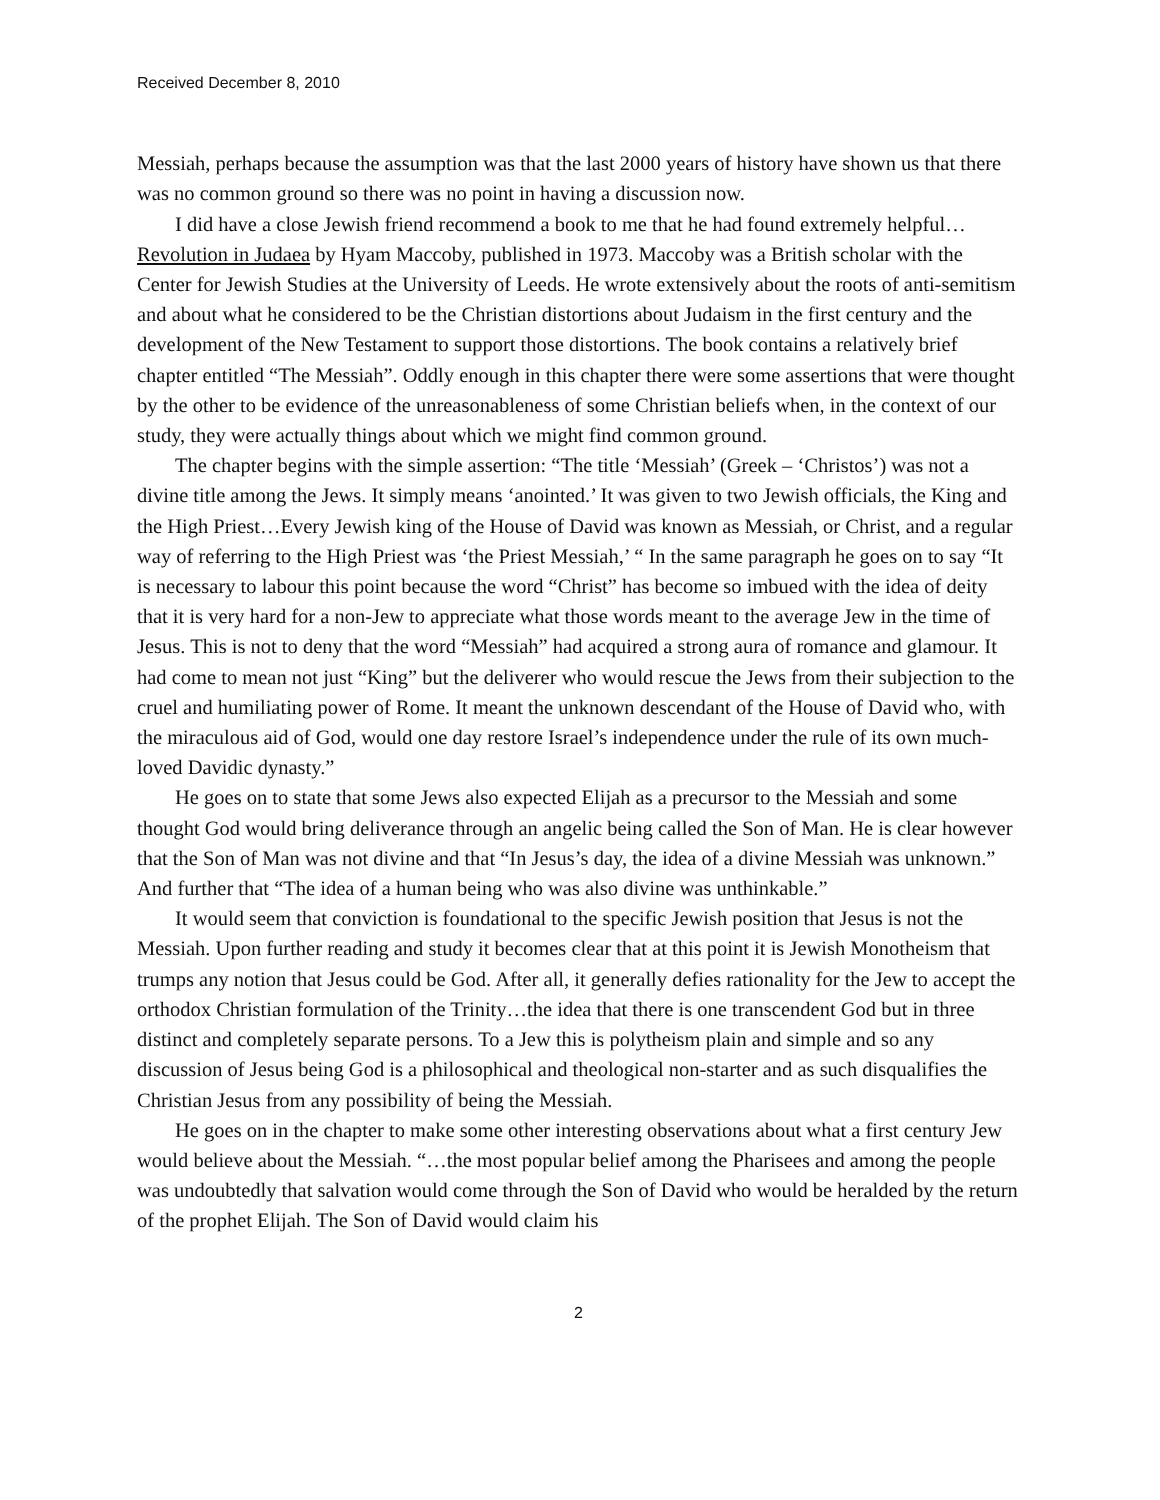Received December 8, 2010
Messiah, perhaps because the assumption was that the last 2000 years of history have shown us that there was no common ground so there was no point in having a discussion now.
I did have a close Jewish friend recommend a book to me that he had found extremely helpful…Revolution in Judaea by Hyam Maccoby, published in 1973. Maccoby was a British scholar with the Center for Jewish Studies at the University of Leeds. He wrote extensively about the roots of anti-semitism and about what he considered to be the Christian distortions about Judaism in the first century and the development of the New Testament to support those distortions. The book contains a relatively brief chapter entitled “The Messiah”. Oddly enough in this chapter there were some assertions that were thought by the other to be evidence of the unreasonableness of some Christian beliefs when, in the context of our study, they were actually things about which we might find common ground.
The chapter begins with the simple assertion: “The title ‘Messiah’ (Greek – ‘Christos’) was not a divine title among the Jews. It simply means ‘anointed.’ It was given to two Jewish officials, the King and the High Priest…Every Jewish king of the House of David was known as Messiah, or Christ, and a regular way of referring to the High Priest was ‘the Priest Messiah,’ “ In the same paragraph he goes on to say “It is necessary to labour this point because the word “Christ” has become so imbued with the idea of deity that it is very hard for a non-Jew to appreciate what those words meant to the average Jew in the time of Jesus. This is not to deny that the word “Messiah” had acquired a strong aura of romance and glamour. It had come to mean not just “King” but the deliverer who would rescue the Jews from their subjection to the cruel and humiliating power of Rome. It meant the unknown descendant of the House of David who, with the miraculous aid of God, would one day restore Israel’s independence under the rule of its own much-loved Davidic dynasty.”
He goes on to state that some Jews also expected Elijah as a precursor to the Messiah and some thought God would bring deliverance through an angelic being called the Son of Man. He is clear however that the Son of Man was not divine and that “In Jesus’s day, the idea of a divine Messiah was unknown.” And further that “The idea of a human being who was also divine was unthinkable.”
It would seem that conviction is foundational to the specific Jewish position that Jesus is not the Messiah. Upon further reading and study it becomes clear that at this point it is Jewish Monotheism that trumps any notion that Jesus could be God. After all, it generally defies rationality for the Jew to accept the orthodox Christian formulation of the Trinity…the idea that there is one transcendent God but in three distinct and completely separate persons. To a Jew this is polytheism plain and simple and so any discussion of Jesus being God is a philosophical and theological non-starter and as such disqualifies the Christian Jesus from any possibility of being the Messiah.
He goes on in the chapter to make some other interesting observations about what a first century Jew would believe about the Messiah. “…the most popular belief among the Pharisees and among the people was undoubtedly that salvation would come through the Son of David who would be heralded by the return of the prophet Elijah. The Son of David would claim his
2